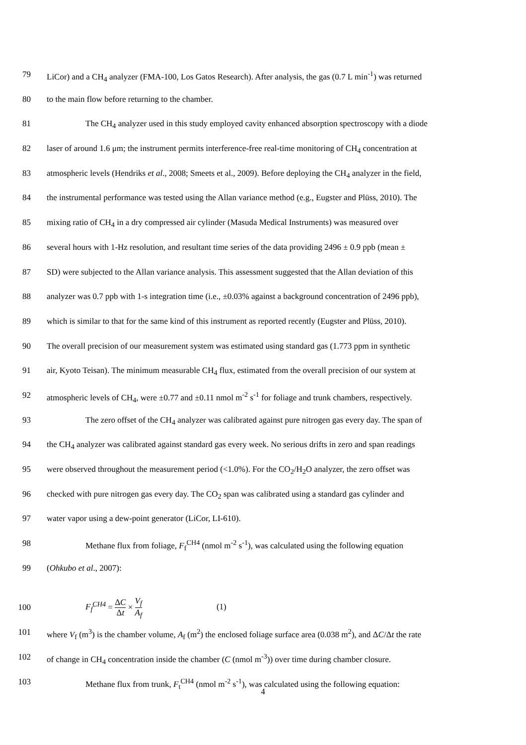79 LiCor) and a CH<sub>4</sub> analyzer (FMA-100, Los Gatos Research). After analysis, the gas (0.7 L min<sup>-1</sup>) was returned
80 to the main flow before returning to the chamber.
81 The CH<sub>4</sub> analyzer used in this study employed cavity enhanced absorption spectroscopy with a diode
82 laser of around 1.6 μm; the instrument permits interference-free real-time monitoring of CH<sub>4</sub> concentration at
83 atmospheric levels (Hendriks et al., 2008; Smeets et al., 2009). Before deploying the CH<sub>4</sub> analyzer in the field,
84 the instrumental performance was tested using the Allan variance method (e.g., Eugster and Plüss, 2010). The
85 mixing ratio of CH<sub>4</sub> in a dry compressed air cylinder (Masuda Medical Instruments) was measured over
86 several hours with 1-Hz resolution, and resultant time series of the data providing 2496 ± 0.9 ppb (mean ±
87 SD) were subjected to the Allan variance analysis. This assessment suggested that the Allan deviation of this
88 analyzer was 0.7 ppb with 1-s integration time (i.e., ±0.03% against a background concentration of 2496 ppb),
89 which is similar to that for the same kind of this instrument as reported recently (Eugster and Plüss, 2010).
90 The overall precision of our measurement system was estimated using standard gas (1.773 ppm in synthetic
91 air, Kyoto Teisan). The minimum measurable CH<sub>4</sub> flux, estimated from the overall precision of our system at
92 atmospheric levels of CH<sub>4</sub>, were ±0.77 and ±0.11 nmol m<sup>-2</sup> s<sup>-1</sup> for foliage and trunk chambers, respectively.
93 The zero offset of the CH<sub>4</sub> analyzer was calibrated against pure nitrogen gas every day. The span of
94 the CH<sub>4</sub> analyzer was calibrated against standard gas every week. No serious drifts in zero and span readings
95 were observed throughout the measurement period (<1.0%). For the CO<sub>2</sub>/H<sub>2</sub>O analyzer, the zero offset was
96 checked with pure nitrogen gas every day. The CO<sub>2</sub> span was calibrated using a standard gas cylinder and
97 water vapor using a dew-point generator (LiCor, LI-610).
98 Methane flux from foliage, F<sub>f</sub><sup>CH4</sup> (nmol m<sup>-2</sup> s<sup>-1</sup>), was calculated using the following equation
99 (Ohkubo et al., 2007):
100 F<sub>f</sub><sup>CH4</sup> = ΔC Δt × V<sub>f</sub> A<sub>f</sub> (1)
101 where V<sub>f</sub> (m<sup>3</sup>) is the chamber volume, A<sub>f</sub> (m<sup>2</sup>) the enclosed foliage surface area (0.038 m<sup>2</sup>), and ΔC/Δt the rate
102 of change in CH<sub>4</sub> concentration inside the chamber (C (nmol m<sup>-3</sup>)) over time during chamber closure.
103 Methane flux from trunk, F<sub>t</sub><sup>CH4</sup> (nmol m<sup>-2</sup> s<sup>-1</sup>), was calculated using the following equation:
4